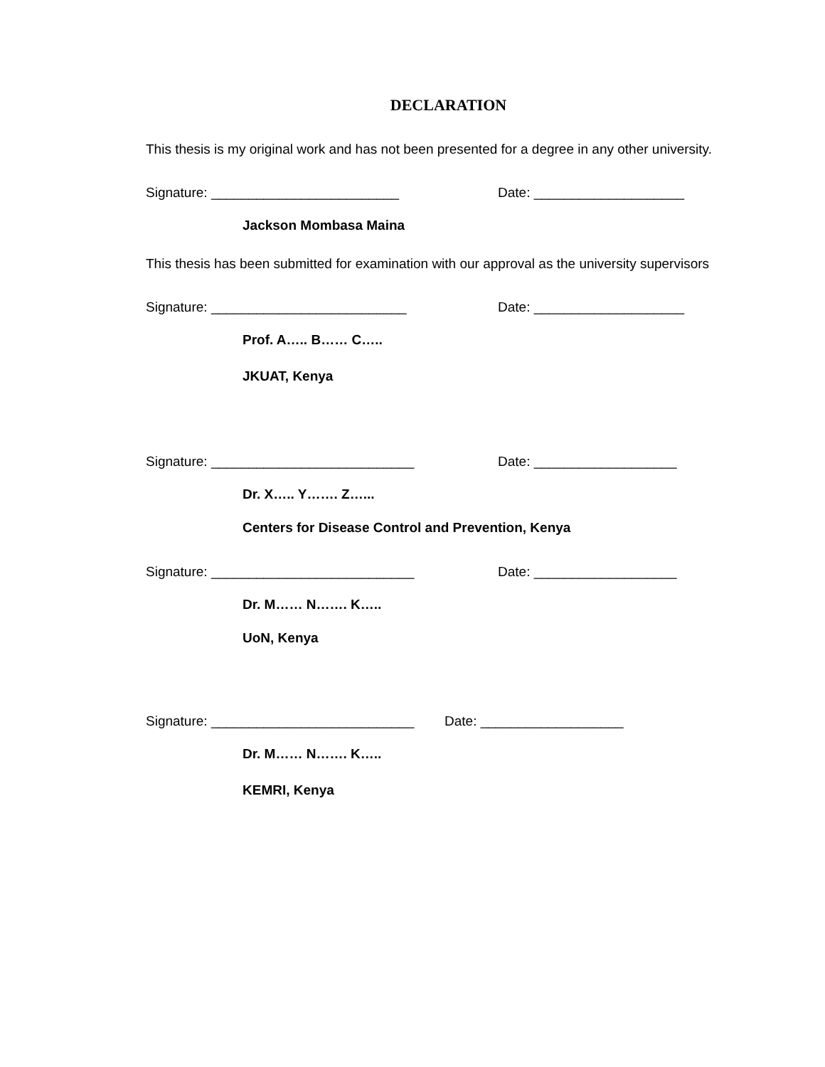DECLARATION
This thesis is my original work and has not been presented for a degree in any other university.
Signature: _________________________ Date: ____________________
Jackson Mombasa Maina
This thesis has been submitted for examination with our approval as the university supervisors
Signature: __________________________ Date: ____________________
Prof. A….. B…… C…..
JKUAT, Kenya
Signature: ___________________________ Date: ___________________
Dr. X….. Y……. Z…...
Centers for Disease Control and Prevention, Kenya
Signature: ___________________________ Date: ___________________
Dr. M…… N……. K…..
UoN, Kenya
Signature: ___________________________ Date: ___________________
Dr. M…… N……. K…..
KEMRI, Kenya